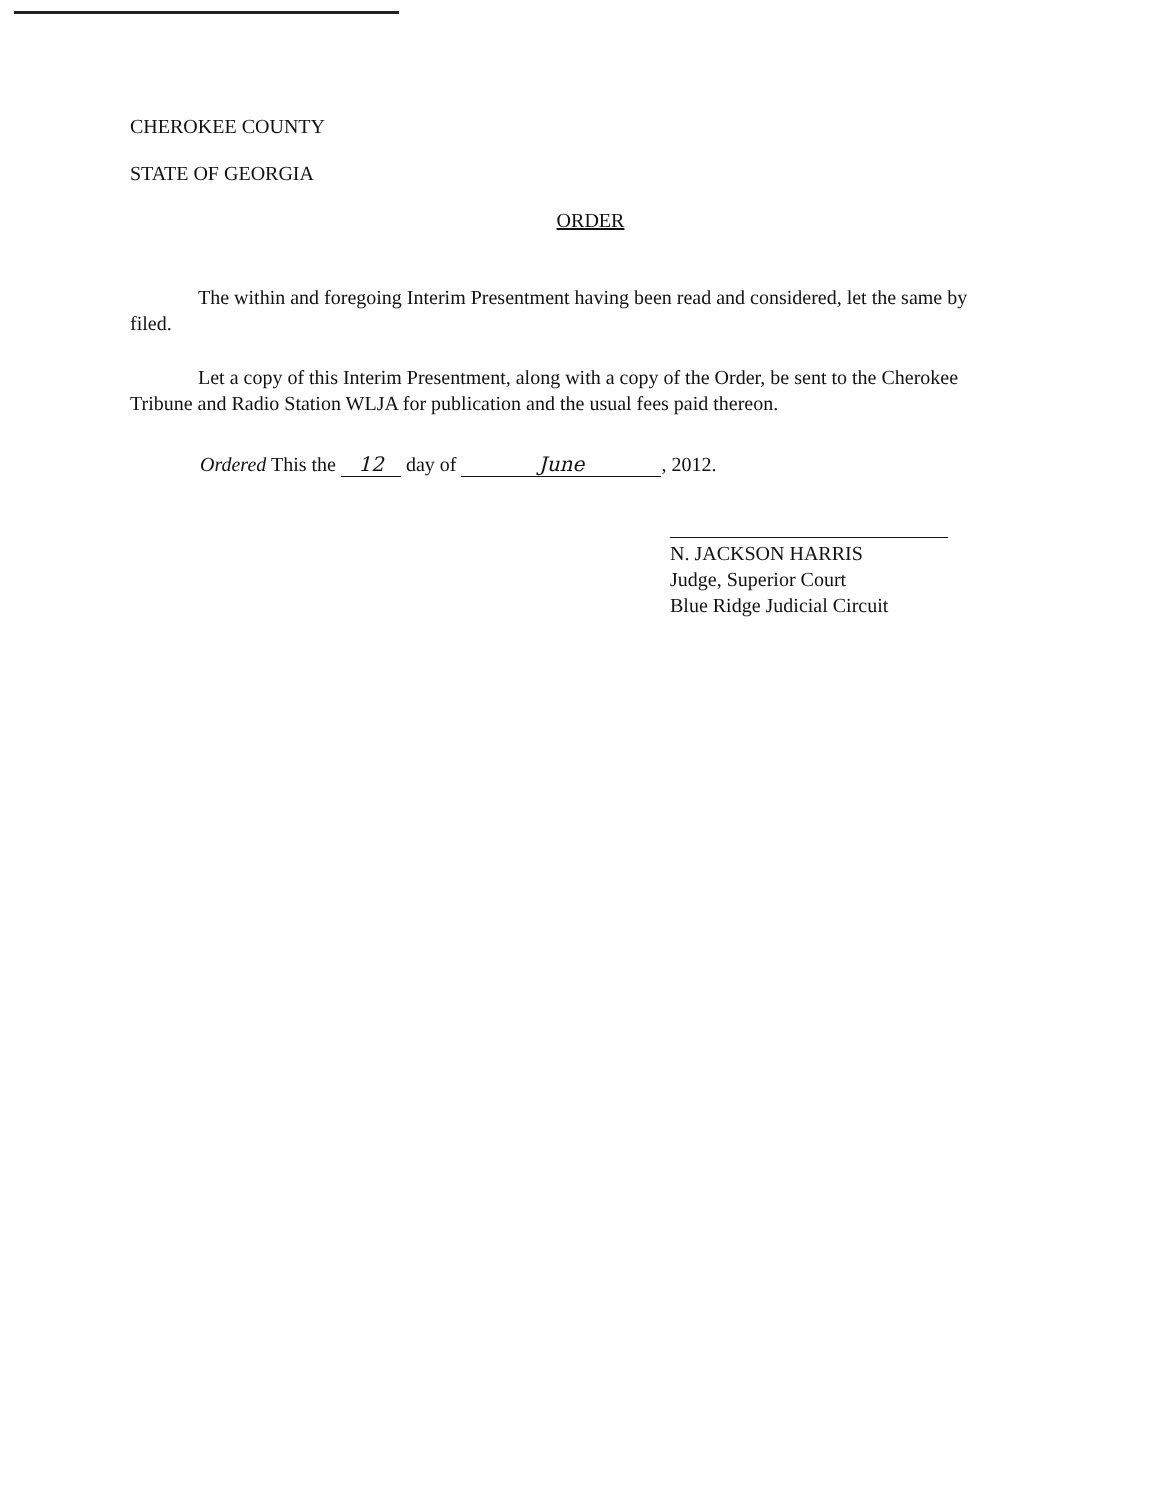CHEROKEE COUNTY
STATE OF GEORGIA
ORDER
The within and foregoing Interim Presentment having been read and considered, let the same by filed.
Let a copy of this Interim Presentment, along with a copy of the Order, be sent to the Cherokee Tribune and Radio Station WLJA for publication and the usual fees paid thereon.
Ordered This the 12 day of June, 2012.
N. JACKSON HARRIS
Judge, Superior Court
Blue Ridge Judicial Circuit